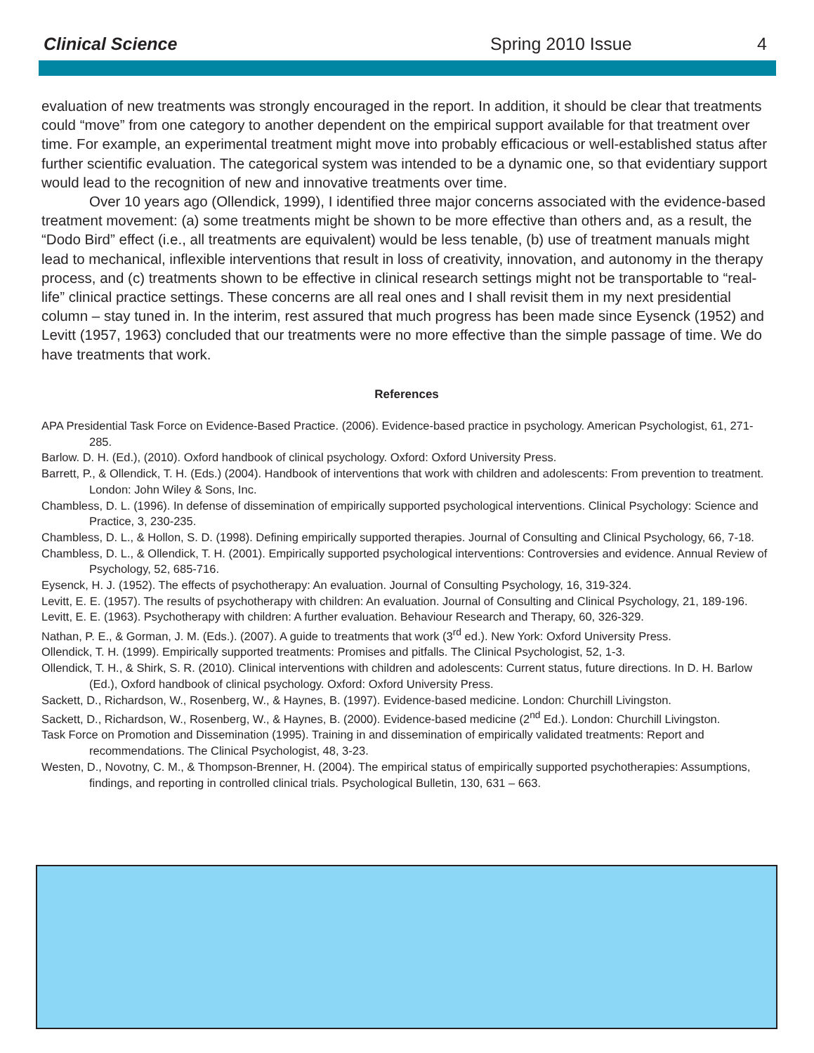Clinical Science Spring 2010 Issue 4
evaluation of new treatments was strongly encouraged in the report. In addition, it should be clear that treatments could “move” from one category to another dependent on the empirical support available for that treatment over time. For example, an experimental treatment might move into probably efficacious or well-established status after further scientific evaluation. The categorical system was intended to be a dynamic one, so that evidentiary support would lead to the recognition of new and innovative treatments over time.
Over 10 years ago (Ollendick, 1999), I identified three major concerns associated with the evidence-based treatment movement: (a) some treatments might be shown to be more effective than others and, as a result, the “Dodo Bird” effect (i.e., all treatments are equivalent) would be less tenable, (b) use of treatment manuals might lead to mechanical, inflexible interventions that result in loss of creativity, innovation, and autonomy in the therapy process, and (c) treatments shown to be effective in clinical research settings might not be transportable to “real-life” clinical practice settings. These concerns are all real ones and I shall revisit them in my next presidential column – stay tuned in. In the interim, rest assured that much progress has been made since Eysenck (1952) and Levitt (1957, 1963) concluded that our treatments were no more effective than the simple passage of time. We do have treatments that work.
References
APA Presidential Task Force on Evidence-Based Practice. (2006). Evidence-based practice in psychology. American Psychologist, 61, 271-285.
Barlow. D. H. (Ed.), (2010). Oxford handbook of clinical psychology. Oxford: Oxford University Press.
Barrett, P., & Ollendick, T. H. (Eds.) (2004). Handbook of interventions that work with children and adolescents: From prevention to treatment. London: John Wiley & Sons, Inc.
Chambless, D. L. (1996). In defense of dissemination of empirically supported psychological interventions. Clinical Psychology: Science and Practice, 3, 230-235.
Chambless, D. L., & Hollon, S. D. (1998). Defining empirically supported therapies. Journal of Consulting and Clinical Psychology, 66, 7-18.
Chambless, D. L., & Ollendick, T. H. (2001). Empirically supported psychological interventions: Controversies and evidence. Annual Review of Psychology, 52, 685-716.
Eysenck, H. J. (1952). The effects of psychotherapy: An evaluation. Journal of Consulting Psychology, 16, 319-324.
Levitt, E. E. (1957). The results of psychotherapy with children: An evaluation. Journal of Consulting and Clinical Psychology, 21, 189-196.
Levitt, E. E. (1963). Psychotherapy with children: A further evaluation. Behaviour Research and Therapy, 60, 326-329.
Nathan, P. E., & Gorman, J. M. (Eds.). (2007). A guide to treatments that work (3<sup>rd</sup> ed.). New York: Oxford University Press.
Ollendick, T. H. (1999). Empirically supported treatments: Promises and pitfalls. The Clinical Psychologist, 52, 1-3.
Ollendick, T. H., & Shirk, S. R. (2010). Clinical interventions with children and adolescents: Current status, future directions. In D. H. Barlow (Ed.), Oxford handbook of clinical psychology. Oxford: Oxford University Press.
Sackett, D., Richardson, W., Rosenberg, W., & Haynes, B. (1997). Evidence-based medicine. London: Churchill Livingston.
Sackett, D., Richardson, W., Rosenberg, W., & Haynes, B. (2000). Evidence-based medicine (2<sup>nd</sup> Ed.). London: Churchill Livingston.
Task Force on Promotion and Dissemination (1995). Training in and dissemination of empirically validated treatments: Report and recommendations. The Clinical Psychologist, 48, 3-23.
Westen, D., Novotny, C. M., & Thompson-Brenner, H. (2004). The empirical status of empirically supported psychotherapies: Assumptions, findings, and reporting in controlled clinical trials. Psychological Bulletin, 130, 631 – 663.